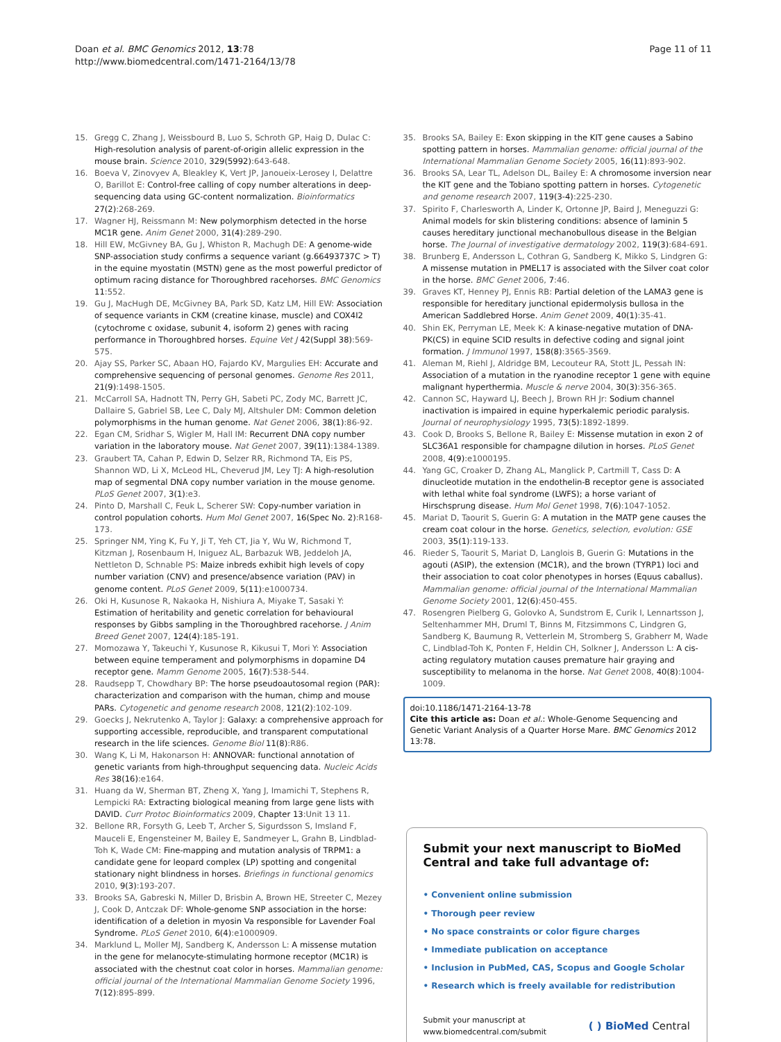Doan et al. BMC Genomics 2012, 13:78
http://www.biomedcentral.com/1471-2164/13/78
Page 11 of 11
15. Gregg C, Zhang J, Weissbourd B, Luo S, Schroth GP, Haig D, Dulac C: High-resolution analysis of parent-of-origin allelic expression in the mouse brain. Science 2010, 329(5992):643-648.
16. Boeva V, Zinovyev A, Bleakley K, Vert JP, Janoueix-Lerosey I, Delattre O, Barillot E: Control-free calling of copy number alterations in deep-sequencing data using GC-content normalization. Bioinformatics 27(2):268-269.
17. Wagner HJ, Reissmann M: New polymorphism detected in the horse MC1R gene. Anim Genet 2000, 31(4):289-290.
18. Hill EW, McGivney BA, Gu J, Whiston R, Machugh DE: A genome-wide SNP-association study confirms a sequence variant (g.66493737C > T) in the equine myostatin (MSTN) gene as the most powerful predictor of optimum racing distance for Thoroughbred racehorses. BMC Genomics 11:552.
19. Gu J, MacHugh DE, McGivney BA, Park SD, Katz LM, Hill EW: Association of sequence variants in CKM (creatine kinase, muscle) and COX4I2 (cytochrome c oxidase, subunit 4, isoform 2) genes with racing performance in Thoroughbred horses. Equine Vet J 42(Suppl 38):569-575.
20. Ajay SS, Parker SC, Abaan HO, Fajardo KV, Margulies EH: Accurate and comprehensive sequencing of personal genomes. Genome Res 2011, 21(9):1498-1505.
21. McCarroll SA, Hadnott TN, Perry GH, Sabeti PC, Zody MC, Barrett JC, Dallaire S, Gabriel SB, Lee C, Daly MJ, Altshuler DM: Common deletion polymorphisms in the human genome. Nat Genet 2006, 38(1):86-92.
22. Egan CM, Sridhar S, Wigler M, Hall IM: Recurrent DNA copy number variation in the laboratory mouse. Nat Genet 2007, 39(11):1384-1389.
23. Graubert TA, Cahan P, Edwin D, Selzer RR, Richmond TA, Eis PS, Shannon WD, Li X, McLeod HL, Cheverud JM, Ley TJ: A high-resolution map of segmental DNA copy number variation in the mouse genome. PLoS Genet 2007, 3(1):e3.
24. Pinto D, Marshall C, Feuk L, Scherer SW: Copy-number variation in control population cohorts. Hum Mol Genet 2007, 16(Spec No. 2):R168-173.
25. Springer NM, Ying K, Fu Y, Ji T, Yeh CT, Jia Y, Wu W, Richmond T, Kitzman J, Rosenbaum H, Iniguez AL, Barbazuk WB, Jeddeloh JA, Nettleton D, Schnable PS: Maize inbreds exhibit high levels of copy number variation (CNV) and presence/absence variation (PAV) in genome content. PLoS Genet 2009, 5(11):e1000734.
26. Oki H, Kusunose R, Nakaoka H, Nishiura A, Miyake T, Sasaki Y: Estimation of heritability and genetic correlation for behavioural responses by Gibbs sampling in the Thoroughbred racehorse. J Anim Breed Genet 2007, 124(4):185-191.
27. Momozawa Y, Takeuchi Y, Kusunose R, Kikusui T, Mori Y: Association between equine temperament and polymorphisms in dopamine D4 receptor gene. Mamm Genome 2005, 16(7):538-544.
28. Raudsepp T, Chowdhary BP: The horse pseudoautosomal region (PAR): characterization and comparison with the human, chimp and mouse PARs. Cytogenetic and genome research 2008, 121(2):102-109.
29. Goecks J, Nekrutenko A, Taylor J: Galaxy: a comprehensive approach for supporting accessible, reproducible, and transparent computational research in the life sciences. Genome Biol 11(8):R86.
30. Wang K, Li M, Hakonarson H: ANNOVAR: functional annotation of genetic variants from high-throughput sequencing data. Nucleic Acids Res 38(16):e164.
31. Huang da W, Sherman BT, Zheng X, Yang J, Imamichi T, Stephens R, Lempicki RA: Extracting biological meaning from large gene lists with DAVID. Curr Protoc Bioinformatics 2009, Chapter 13:Unit 13 11.
32. Bellone RR, Forsyth G, Leeb T, Archer S, Sigurdsson S, Imsland F, Mauceli E, Engensteiner M, Bailey E, Sandmeyer L, Grahn B, Lindblad-Toh K, Wade CM: Fine-mapping and mutation analysis of TRPM1: a candidate gene for leopard complex (LP) spotting and congenital stationary night blindness in horses. Briefings in functional genomics 2010, 9(3):193-207.
33. Brooks SA, Gabreski N, Miller D, Brisbin A, Brown HE, Streeter C, Mezey J, Cook D, Antczak DF: Whole-genome SNP association in the horse: identification of a deletion in myosin Va responsible for Lavender Foal Syndrome. PLoS Genet 2010, 6(4):e1000909.
34. Marklund L, Moller MJ, Sandberg K, Andersson L: A missense mutation in the gene for melanocyte-stimulating hormone receptor (MC1R) is associated with the chestnut coat color in horses. Mammalian genome: official journal of the International Mammalian Genome Society 1996, 7(12):895-899.
35. Brooks SA, Bailey E: Exon skipping in the KIT gene causes a Sabino spotting pattern in horses. Mammalian genome: official journal of the International Mammalian Genome Society 2005, 16(11):893-902.
36. Brooks SA, Lear TL, Adelson DL, Bailey E: A chromosome inversion near the KIT gene and the Tobiano spotting pattern in horses. Cytogenetic and genome research 2007, 119(3-4):225-230.
37. Spirito F, Charlesworth A, Linder K, Ortonne JP, Baird J, Meneguzzi G: Animal models for skin blistering conditions: absence of laminin 5 causes hereditary junctional mechanobullous disease in the Belgian horse. The Journal of investigative dermatology 2002, 119(3):684-691.
38. Brunberg E, Andersson L, Cothran G, Sandberg K, Mikko S, Lindgren G: A missense mutation in PMEL17 is associated with the Silver coat color in the horse. BMC Genet 2006, 7:46.
39. Graves KT, Henney PJ, Ennis RB: Partial deletion of the LAMA3 gene is responsible for hereditary junctional epidermolysis bullosa in the American Saddlebred Horse. Anim Genet 2009, 40(1):35-41.
40. Shin EK, Perryman LE, Meek K: A kinase-negative mutation of DNA-PK(CS) in equine SCID results in defective coding and signal joint formation. J Immunol 1997, 158(8):3565-3569.
41. Aleman M, Riehl J, Aldridge BM, Lecouteur RA, Stott JL, Pessah IN: Association of a mutation in the ryanodine receptor 1 gene with equine malignant hyperthermia. Muscle & nerve 2004, 30(3):356-365.
42. Cannon SC, Hayward LJ, Beech J, Brown RH Jr: Sodium channel inactivation is impaired in equine hyperkalemic periodic paralysis. Journal of neurophysiology 1995, 73(5):1892-1899.
43. Cook D, Brooks S, Bellone R, Bailey E: Missense mutation in exon 2 of SLC36A1 responsible for champagne dilution in horses. PLoS Genet 2008, 4(9):e1000195.
44. Yang GC, Croaker D, Zhang AL, Manglick P, Cartmill T, Cass D: A dinucleotide mutation in the endothelin-B receptor gene is associated with lethal white foal syndrome (LWFS); a horse variant of Hirschsprung disease. Hum Mol Genet 1998, 7(6):1047-1052.
45. Mariat D, Taourit S, Guerin G: A mutation in the MATP gene causes the cream coat colour in the horse. Genetics, selection, evolution: GSE 2003, 35(1):119-133.
46. Rieder S, Taourit S, Mariat D, Langlois B, Guerin G: Mutations in the agouti (ASIP), the extension (MC1R), and the brown (TYRP1) loci and their association to coat color phenotypes in horses (Equus caballus). Mammalian genome: official journal of the International Mammalian Genome Society 2001, 12(6):450-455.
47. Rosengren Pielberg G, Golovko A, Sundstrom E, Curik I, Lennartsson J, Seltenhammer MH, Druml T, Binns M, Fitzsimmons C, Lindgren G, Sandberg K, Baumung R, Vetterlein M, Stromberg S, Grabherr M, Wade C, Lindblad-Toh K, Ponten F, Heldin CH, Solkner J, Andersson L: A cis-acting regulatory mutation causes premature hair graying and susceptibility to melanoma in the horse. Nat Genet 2008, 40(8):1004-1009.
doi:10.1186/1471-2164-13-78
Cite this article as: Doan et al.: Whole-Genome Sequencing and Genetic Variant Analysis of a Quarter Horse Mare. BMC Genomics 2012 13:78.
Submit your next manuscript to BioMed Central and take full advantage of:
• Convenient online submission
• Thorough peer review
• No space constraints or color figure charges
• Immediate publication on acceptance
• Inclusion in PubMed, CAS, Scopus and Google Scholar
• Research which is freely available for redistribution
Submit your manuscript at
www.biomedcentral.com/submit
( ) BioMed Central